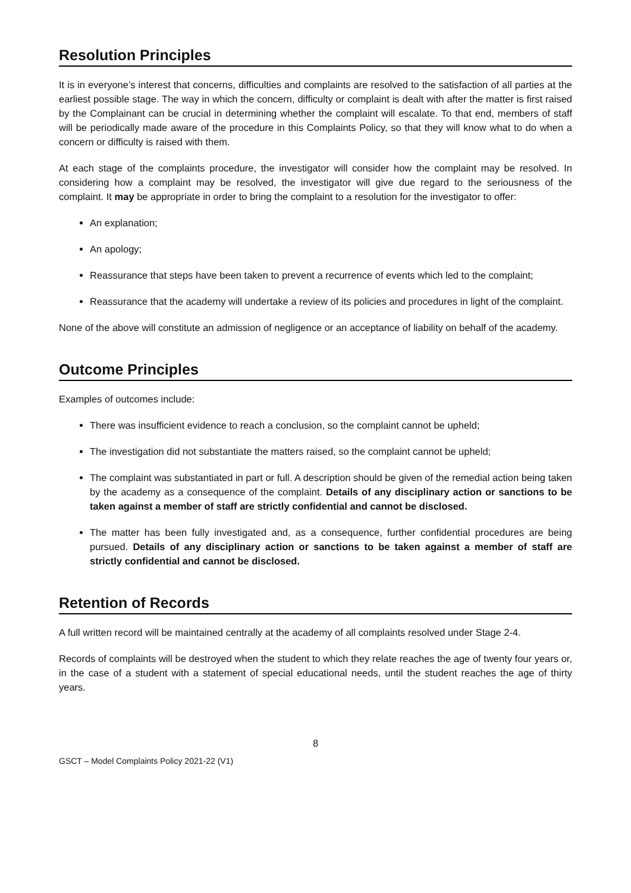Resolution Principles
It is in everyone’s interest that concerns, difficulties and complaints are resolved to the satisfaction of all parties at the earliest possible stage. The way in which the concern, difficulty or complaint is dealt with after the matter is first raised by the Complainant can be crucial in determining whether the complaint will escalate. To that end, members of staff will be periodically made aware of the procedure in this Complaints Policy, so that they will know what to do when a concern or difficulty is raised with them.
At each stage of the complaints procedure, the investigator will consider how the complaint may be resolved. In considering how a complaint may be resolved, the investigator will give due regard to the seriousness of the complaint. It may be appropriate in order to bring the complaint to a resolution for the investigator to offer:
An explanation;
An apology;
Reassurance that steps have been taken to prevent a recurrence of events which led to the complaint;
Reassurance that the academy will undertake a review of its policies and procedures in light of the complaint.
None of the above will constitute an admission of negligence or an acceptance of liability on behalf of the academy.
Outcome Principles
Examples of outcomes include:
There was insufficient evidence to reach a conclusion, so the complaint cannot be upheld;
The investigation did not substantiate the matters raised, so the complaint cannot be upheld;
The complaint was substantiated in part or full. A description should be given of the remedial action being taken by the academy as a consequence of the complaint. Details of any disciplinary action or sanctions to be taken against a member of staff are strictly confidential and cannot be disclosed.
The matter has been fully investigated and, as a consequence, further confidential procedures are being pursued. Details of any disciplinary action or sanctions to be taken against a member of staff are strictly confidential and cannot be disclosed.
Retention of Records
A full written record will be maintained centrally at the academy of all complaints resolved under Stage 2-4.
Records of complaints will be destroyed when the student to which they relate reaches the age of twenty four years or, in the case of a student with a statement of special educational needs, until the student reaches the age of thirty years.
8
GSCT – Model Complaints Policy 2021-22 (V1)